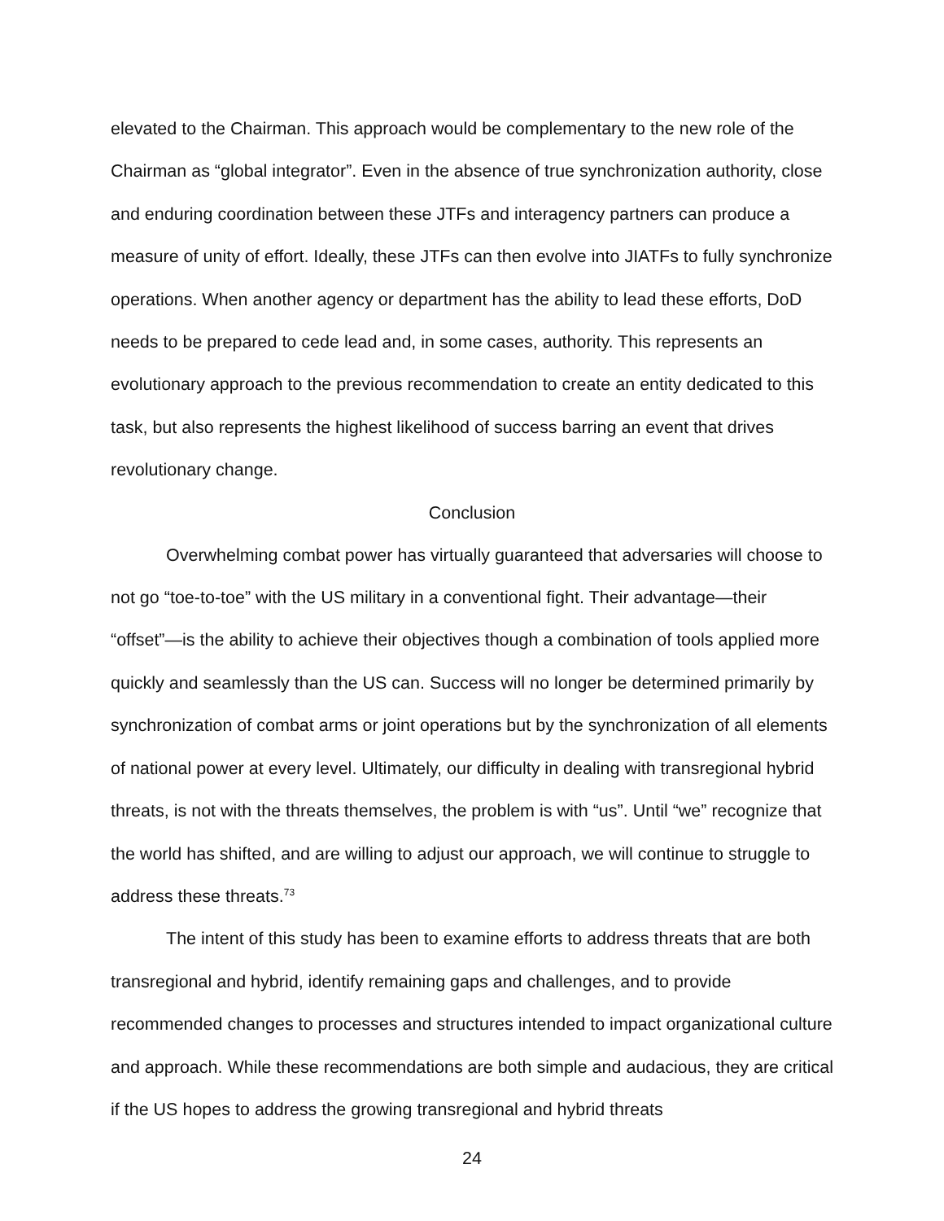elevated to the Chairman. This approach would be complementary to the new role of the Chairman as “global integrator”. Even in the absence of true synchronization authority, close and enduring coordination between these JTFs and interagency partners can produce a measure of unity of effort. Ideally, these JTFs can then evolve into JIATFs to fully synchronize operations. When another agency or department has the ability to lead these efforts, DoD needs to be prepared to cede lead and, in some cases, authority. This represents an evolutionary approach to the previous recommendation to create an entity dedicated to this task, but also represents the highest likelihood of success barring an event that drives revolutionary change.
Conclusion
Overwhelming combat power has virtually guaranteed that adversaries will choose to not go “toe-to-toe” with the US military in a conventional fight. Their advantage—their “offset”—is the ability to achieve their objectives though a combination of tools applied more quickly and seamlessly than the US can. Success will no longer be determined primarily by synchronization of combat arms or joint operations but by the synchronization of all elements of national power at every level. Ultimately, our difficulty in dealing with transregional hybrid threats, is not with the threats themselves, the problem is with “us”. Until “we” recognize that the world has shifted, and are willing to adjust our approach, we will continue to struggle to address these threats.<sup>73</sup>
The intent of this study has been to examine efforts to address threats that are both transregional and hybrid, identify remaining gaps and challenges, and to provide recommended changes to processes and structures intended to impact organizational culture and approach. While these recommendations are both simple and audacious, they are critical if the US hopes to address the growing transregional and hybrid threats
24